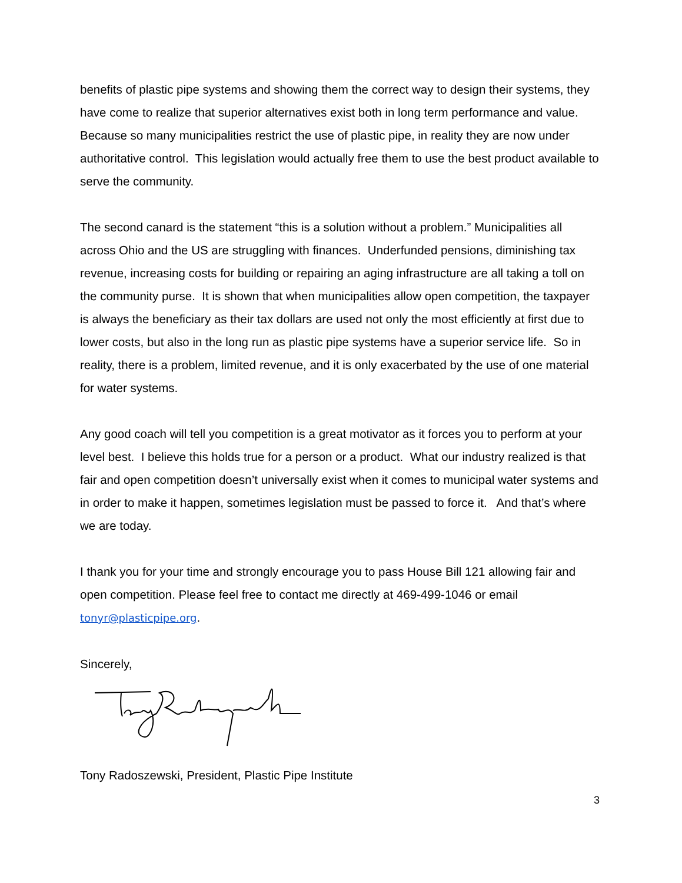benefits of plastic pipe systems and showing them the correct way to design their systems, they have come to realize that superior alternatives exist both in long term performance and value. Because so many municipalities restrict the use of plastic pipe, in reality they are now under authoritative control. This legislation would actually free them to use the best product available to serve the community.
The second canard is the statement “this is a solution without a problem.” Municipalities all across Ohio and the US are struggling with finances. Underfunded pensions, diminishing tax revenue, increasing costs for building or repairing an aging infrastructure are all taking a toll on the community purse. It is shown that when municipalities allow open competition, the taxpayer is always the beneficiary as their tax dollars are used not only the most efficiently at first due to lower costs, but also in the long run as plastic pipe systems have a superior service life. So in reality, there is a problem, limited revenue, and it is only exacerbated by the use of one material for water systems.
Any good coach will tell you competition is a great motivator as it forces you to perform at your level best. I believe this holds true for a person or a product. What our industry realized is that fair and open competition doesn’t universally exist when it comes to municipal water systems and in order to make it happen, sometimes legislation must be passed to force it. And that’s where we are today.
I thank you for your time and strongly encourage you to pass House Bill 121 allowing fair and open competition. Please feel free to contact me directly at 469-499-1046 or email tonyr@plasticpipe.org.
Sincerely,
Tony Radoszewski, President, Plastic Pipe Institute
3